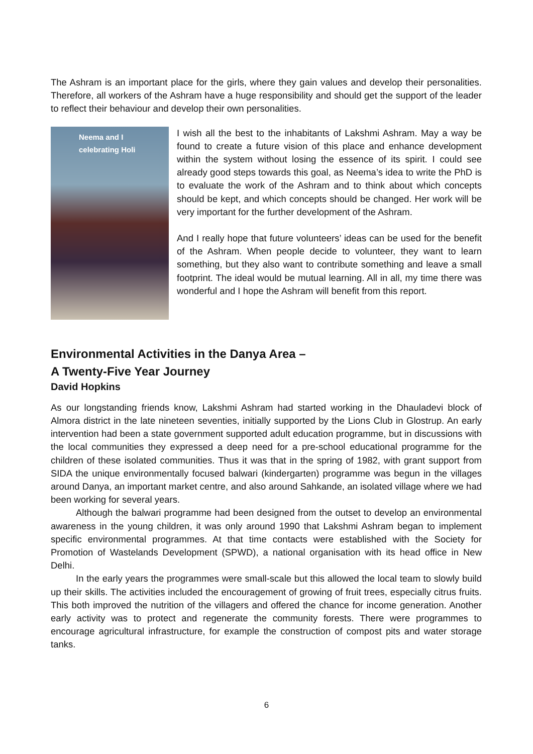The Ashram is an important place for the girls, where they gain values and develop their personalities. Therefore, all workers of the Ashram have a huge responsibility and should get the support of the leader to reflect their behaviour and develop their own personalities.
Neema and I
celebrating Holi
I wish all the best to the inhabitants of Lakshmi Ashram. May a way be found to create a future vision of this place and enhance development within the system without losing the essence of its spirit. I could see already good steps towards this goal, as Neema’s idea to write the PhD is to evaluate the work of the Ashram and to think about which concepts should be kept, and which concepts should be changed. Her work will be very important for the further development of the Ashram.
And I really hope that future volunteers’ ideas can be used for the benefit of the Ashram. When people decide to volunteer, they want to learn something, but they also want to contribute something and leave a small footprint. The ideal would be mutual learning. All in all, my time there was wonderful and I hope the Ashram will benefit from this report.
Environmental Activities in the Danya Area –
A Twenty-Five Year Journey
David Hopkins
As our longstanding friends know, Lakshmi Ashram had started working in the Dhauladevi block of Almora district in the late nineteen seventies, initially supported by the Lions Club in Glostrup. An early intervention had been a state government supported adult education programme, but in discussions with the local communities they expressed a deep need for a pre-school educational programme for the children of these isolated communities. Thus it was that in the spring of 1982, with grant support from SIDA the unique environmentally focused balwari (kindergarten) programme was begun in the villages around Danya, an important market centre, and also around Sahkande, an isolated village where we had been working for several years.
Although the balwari programme had been designed from the outset to develop an environmental awareness in the young children, it was only around 1990 that Lakshmi Ashram began to implement specific environmental programmes. At that time contacts were established with the Society for Promotion of Wastelands Development (SPWD), a national organisation with its head office in New Delhi.
In the early years the programmes were small-scale but this allowed the local team to slowly build up their skills. The activities included the encouragement of growing of fruit trees, especially citrus fruits. This both improved the nutrition of the villagers and offered the chance for income generation. Another early activity was to protect and regenerate the community forests. There were programmes to encourage agricultural infrastructure, for example the construction of compost pits and water storage tanks.
6